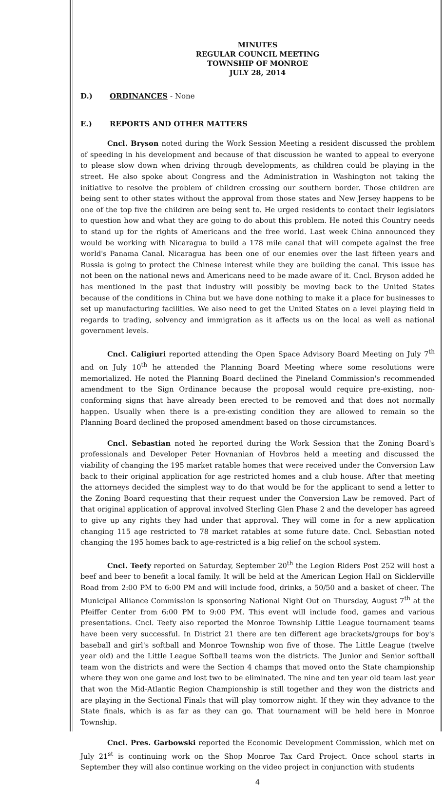MINUTES
REGULAR COUNCIL MEETING
TOWNSHIP OF MONROE
JULY 28, 2014
D.) ORDINANCES - None
E.) REPORTS AND OTHER MATTERS
Cncl. Bryson noted during the Work Session Meeting a resident discussed the problem of speeding in his development and because of that discussion he wanted to appeal to everyone to please slow down when driving through developments, as children could be playing in the street. He also spoke about Congress and the Administration in Washington not taking the initiative to resolve the problem of children crossing our southern border. Those children are being sent to other states without the approval from those states and New Jersey happens to be one of the top five the children are being sent to. He urged residents to contact their legislators to question how and what they are going to do about this problem. He noted this Country needs to stand up for the rights of Americans and the free world. Last week China announced they would be working with Nicaragua to build a 178 mile canal that will compete against the free world's Panama Canal. Nicaragua has been one of our enemies over the last fifteen years and Russia is going to protect the Chinese interest while they are building the canal. This issue has not been on the national news and Americans need to be made aware of it. Cncl. Bryson added he has mentioned in the past that industry will possibly be moving back to the United States because of the conditions in China but we have done nothing to make it a place for businesses to set up manufacturing facilities. We also need to get the United States on a level playing field in regards to trading, solvency and immigration as it affects us on the local as well as national government levels.
Cncl. Caligiuri reported attending the Open Space Advisory Board Meeting on July 7<sup>th</sup> and on July 10<sup>th</sup> he attended the Planning Board Meeting where some resolutions were memorialized. He noted the Planning Board declined the Pineland Commission's recommended amendment to the Sign Ordinance because the proposal would require pre-existing, non-conforming signs that have already been erected to be removed and that does not normally happen. Usually when there is a pre-existing condition they are allowed to remain so the Planning Board declined the proposed amendment based on those circumstances.
Cncl. Sebastian noted he reported during the Work Session that the Zoning Board's professionals and Developer Peter Hovnanian of Hovbros held a meeting and discussed the viability of changing the 195 market ratable homes that were received under the Conversion Law back to their original application for age restricted homes and a club house. After that meeting the attorneys decided the simplest way to do that would be for the applicant to send a letter to the Zoning Board requesting that their request under the Conversion Law be removed. Part of that original application of approval involved Sterling Glen Phase 2 and the developer has agreed to give up any rights they had under that approval. They will come in for a new application changing 115 age restricted to 78 market ratables at some future date. Cncl. Sebastian noted changing the 195 homes back to age-restricted is a big relief on the school system.
Cncl. Teefy reported on Saturday, September 20<sup>th</sup> the Legion Riders Post 252 will host a beef and beer to benefit a local family. It will be held at the American Legion Hall on Sicklerville Road from 2:00 PM to 6:00 PM and will include food, drinks, a 50/50 and a basket of cheer. The Municipal Alliance Commission is sponsoring National Night Out on Thursday, August 7<sup>th</sup> at the Pfeiffer Center from 6:00 PM to 9:00 PM. This event will include food, games and various presentations. Cncl. Teefy also reported the Monroe Township Little League tournament teams have been very successful. In District 21 there are ten different age brackets/groups for boy's baseball and girl's softball and Monroe Township won five of those. The Little League (twelve year old) and the Little League Softball teams won the districts. The Junior and Senior softball team won the districts and were the Section 4 champs that moved onto the State championship where they won one game and lost two to be eliminated. The nine and ten year old team last year that won the Mid-Atlantic Region Championship is still together and they won the districts and are playing in the Sectional Finals that will play tomorrow night. If they win they advance to the State finals, which is as far as they can go. That tournament will be held here in Monroe Township.
Cncl. Pres. Garbowski reported the Economic Development Commission, which met on July 21<sup>st</sup> is continuing work on the Shop Monroe Tax Card Project. Once school starts in September they will also continue working on the video project in conjunction with students
4